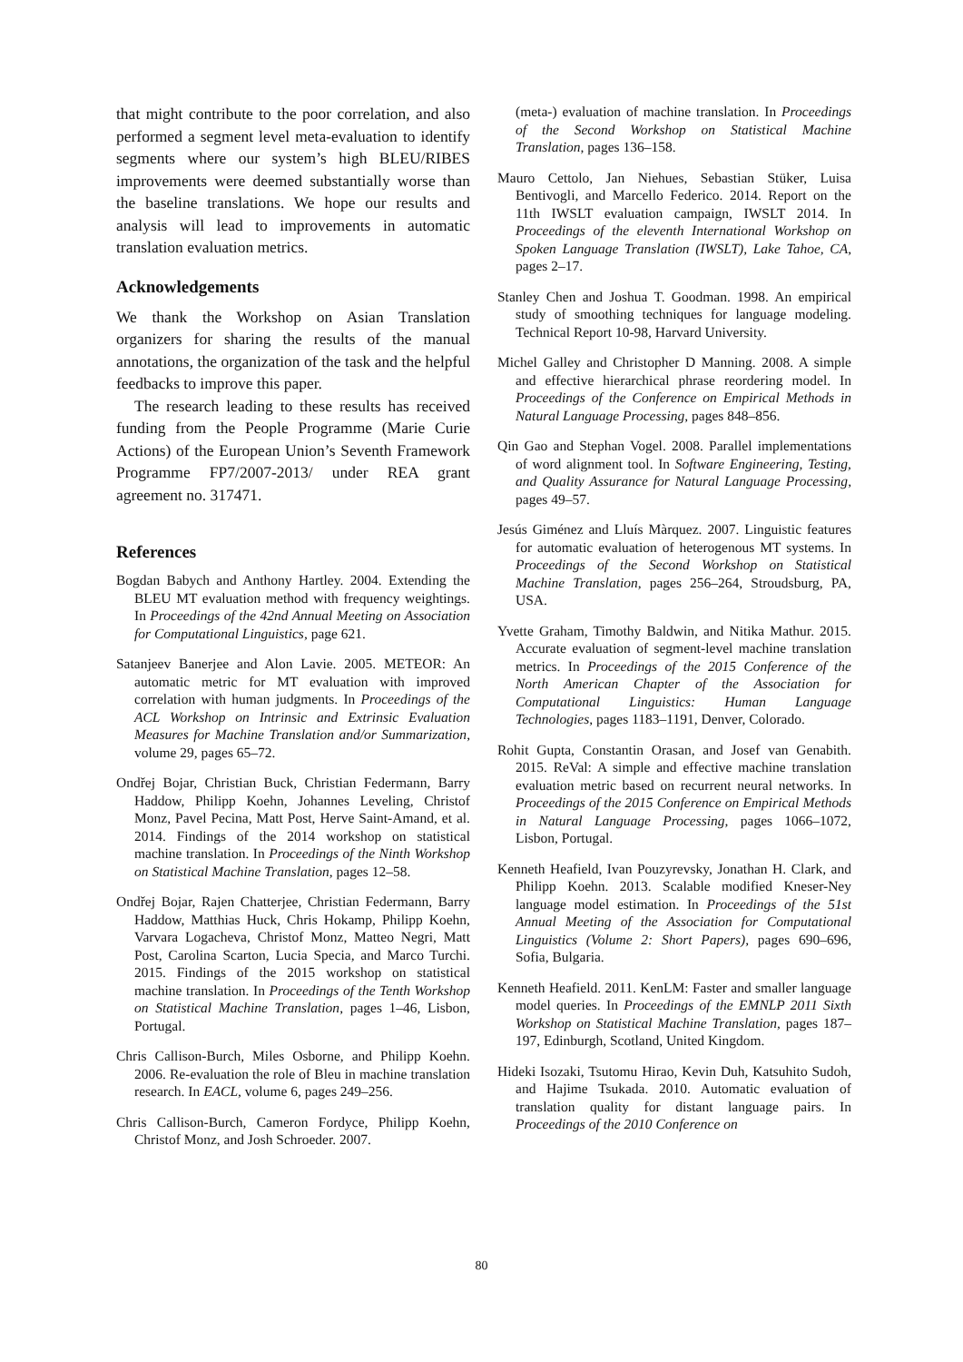that might contribute to the poor correlation, and also performed a segment level meta-evaluation to identify segments where our system’s high BLEU/RIBES improvements were deemed substantially worse than the baseline translations. We hope our results and analysis will lead to improvements in automatic translation evaluation metrics.
Acknowledgements
We thank the Workshop on Asian Translation organizers for sharing the results of the manual annotations, the organization of the task and the helpful feedbacks to improve this paper.
The research leading to these results has received funding from the People Programme (Marie Curie Actions) of the European Union’s Seventh Framework Programme FP7/2007-2013/ under REA grant agreement no. 317471.
References
Bogdan Babych and Anthony Hartley. 2004. Extending the BLEU MT evaluation method with frequency weightings. In Proceedings of the 42nd Annual Meeting on Association for Computational Linguistics, page 621.
Satanjeev Banerjee and Alon Lavie. 2005. METEOR: An automatic metric for MT evaluation with improved correlation with human judgments. In Proceedings of the ACL Workshop on Intrinsic and Extrinsic Evaluation Measures for Machine Translation and/or Summarization, volume 29, pages 65–72.
Ondřej Bojar, Christian Buck, Christian Federmann, Barry Haddow, Philipp Koehn, Johannes Leveling, Christof Monz, Pavel Pecina, Matt Post, Herve Saint-Amand, et al. 2014. Findings of the 2014 workshop on statistical machine translation. In Proceedings of the Ninth Workshop on Statistical Machine Translation, pages 12–58.
Ondřej Bojar, Rajen Chatterjee, Christian Federmann, Barry Haddow, Matthias Huck, Chris Hokamp, Philipp Koehn, Varvara Logacheva, Christof Monz, Matteo Negri, Matt Post, Carolina Scarton, Lucia Specia, and Marco Turchi. 2015. Findings of the 2015 workshop on statistical machine translation. In Proceedings of the Tenth Workshop on Statistical Machine Translation, pages 1–46, Lisbon, Portugal.
Chris Callison-Burch, Miles Osborne, and Philipp Koehn. 2006. Re-evaluation the role of Bleu in machine translation research. In EACL, volume 6, pages 249–256.
Chris Callison-Burch, Cameron Fordyce, Philipp Koehn, Christof Monz, and Josh Schroeder. 2007.
(meta-) evaluation of machine translation. In Proceedings of the Second Workshop on Statistical Machine Translation, pages 136–158.
Mauro Cettolo, Jan Niehues, Sebastian Stüker, Luisa Bentivogli, and Marcello Federico. 2014. Report on the 11th IWSLT evaluation campaign, IWSLT 2014. In Proceedings of the eleventh International Workshop on Spoken Language Translation (IWSLT), Lake Tahoe, CA, pages 2–17.
Stanley Chen and Joshua T. Goodman. 1998. An empirical study of smoothing techniques for language modeling. Technical Report 10-98, Harvard University.
Michel Galley and Christopher D Manning. 2008. A simple and effective hierarchical phrase reordering model. In Proceedings of the Conference on Empirical Methods in Natural Language Processing, pages 848–856.
Qin Gao and Stephan Vogel. 2008. Parallel implementations of word alignment tool. In Software Engineering, Testing, and Quality Assurance for Natural Language Processing, pages 49–57.
Jesús Giménez and Lluís Màrquez. 2007. Linguistic features for automatic evaluation of heterogenous MT systems. In Proceedings of the Second Workshop on Statistical Machine Translation, pages 256–264, Stroudsburg, PA, USA.
Yvette Graham, Timothy Baldwin, and Nitika Mathur. 2015. Accurate evaluation of segment-level machine translation metrics. In Proceedings of the 2015 Conference of the North American Chapter of the Association for Computational Linguistics: Human Language Technologies, pages 1183–1191, Denver, Colorado.
Rohit Gupta, Constantin Orasan, and Josef van Genabith. 2015. ReVal: A simple and effective machine translation evaluation metric based on recurrent neural networks. In Proceedings of the 2015 Conference on Empirical Methods in Natural Language Processing, pages 1066–1072, Lisbon, Portugal.
Kenneth Heafield, Ivan Pouzyrevsky, Jonathan H. Clark, and Philipp Koehn. 2013. Scalable modified Kneser-Ney language model estimation. In Proceedings of the 51st Annual Meeting of the Association for Computational Linguistics (Volume 2: Short Papers), pages 690–696, Sofia, Bulgaria.
Kenneth Heafield. 2011. KenLM: Faster and smaller language model queries. In Proceedings of the EMNLP 2011 Sixth Workshop on Statistical Machine Translation, pages 187–197, Edinburgh, Scotland, United Kingdom.
Hideki Isozaki, Tsutomu Hirao, Kevin Duh, Katsuhito Sudoh, and Hajime Tsukada. 2010. Automatic evaluation of translation quality for distant language pairs. In Proceedings of the 2010 Conference on
80